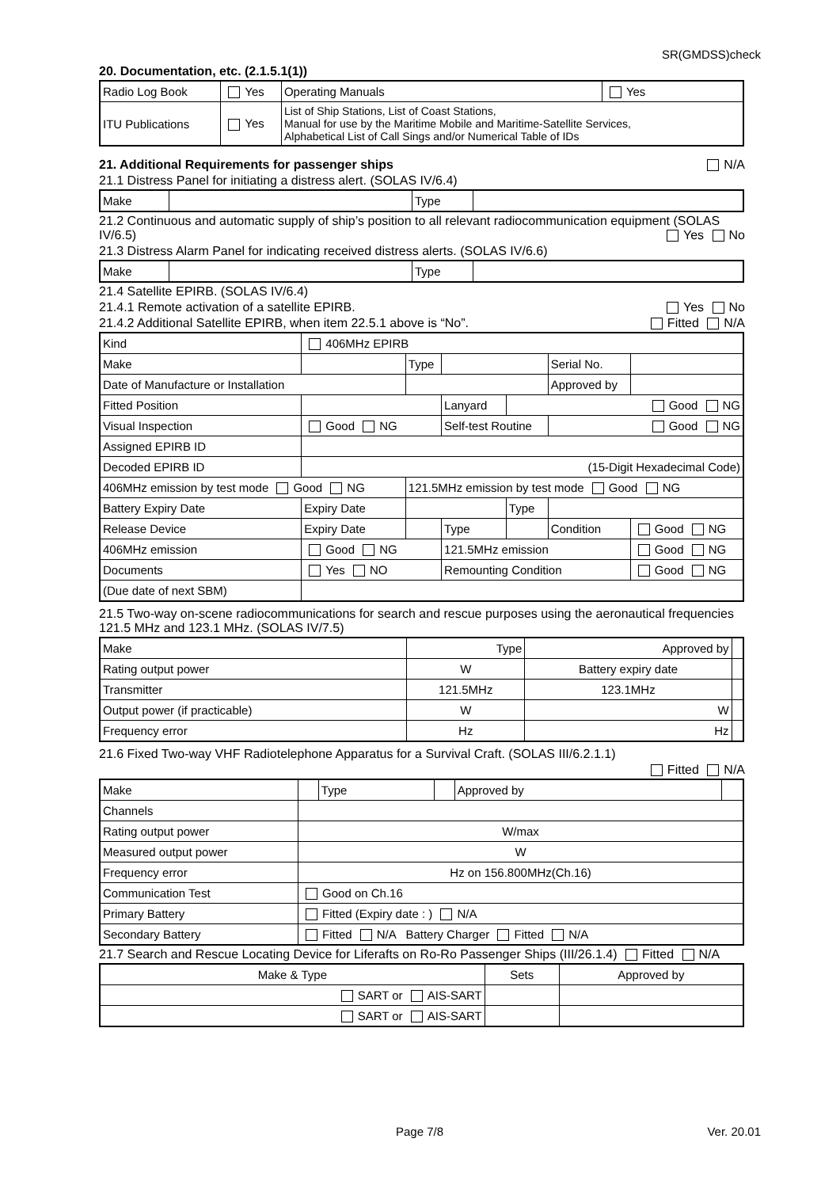SR(GMDSS)check
20. Documentation, etc. (2.1.5.1(1))
| Radio Log Book | Yes | Operating Manuals | Yes |
| ITU Publications | Yes | List of Ship Stations, List of Coast Stations, Manual for use by the Maritime Mobile and Maritime-Satellite Services, Alphabetical List of Call Sings and/or Numerical Table of IDs | |
21. Additional Requirements for passenger ships N/A
21.1 Distress Panel for initiating a distress alert. (SOLAS IV/6.4)
| Make | | Type | |
21.2 Continuous and automatic supply of ship’s position to all relevant radiocommunication equipment (SOLAS IV/6.5) Yes No
21.3 Distress Alarm Panel for indicating received distress alerts. (SOLAS IV/6.6)
| Make | | Type | |
21.4 Satellite EPIRB. (SOLAS IV/6.4)
21.4.1 Remote activation of a satellite EPIRB. Yes No
21.4.2 Additional Satellite EPIRB, when item 22.5.1 above is “No”. Fitted N/A
| Kind | 406MHz EPIRB | | | | | | |
| Make | | | Type | | | Serial No. | |
| Date of Manufacture or Installation | | | | | | Approved by | |
| Fitted Position | | | | Lanyard | Good NG | | |
| Visual Inspection | | Good NG | | Self-test Routine | | Good NG | |
| Assigned EPIRB ID | | | | | | | |
| Decoded EPIRB ID | | (15-Digit Hexadecimal Code) | | | | | |
| 406MHz emission by test mode Good NG | | | 121.5MHz emission by test mode Good NG | | | | |
| Battery Expiry Date | | Expiry Date | | | Type | | |
| Release Device | | Expiry Date | | Type | | Condition | Good NG |
| 406MHz emission | | Good NG | | 121.5MHz emission | | | Good NG |
| Documents | | Yes NO | | Remounting Condition | | | Good NG |
| (Due date of next SBM) | | | | | | | |
21.5 Two-way on-scene radiocommunications for search and rescue purposes using the aeronautical frequencies 121.5 MHz and 123.1 MHz. (SOLAS IV/7.5)
| Make | Type | Approved by | |
| Rating output power | W | Battery expiry date | |
| Transmitter | 121.5MHz | 123.1MHz | |
| Output power (if practicable) | W | W | |
| Frequency error | Hz | Hz | |
21.6 Fixed Two-way VHF Radiotelephone Apparatus for a Survival Craft. (SOLAS III/6.2.1.1)
Fitted N/A
| Make | | Type | | Approved by | |
| Channels | | | | | |
| Rating output power | W/max | | | | |
| Measured output power | W | | | | |
| Frequency error | Hz on 156.800MHz(Ch.16) | | | | |
| Communication Test | Good on Ch.16 | | | | |
| Primary Battery | Fitted (Expiry date : ) N/A | | | | |
| Secondary Battery | Fitted N/A Battery Charger Fitted N/A | | | | |
21.7 Search and Rescue Locating Device for Liferafts on Ro-Ro Passenger Ships (III/26.1.4) Fitted N/A
| Make & Type | Sets | Approved by |
| SART or AIS-SART | | |
| SART or AIS-SART | | |
Page 7/8 Ver. 20.01